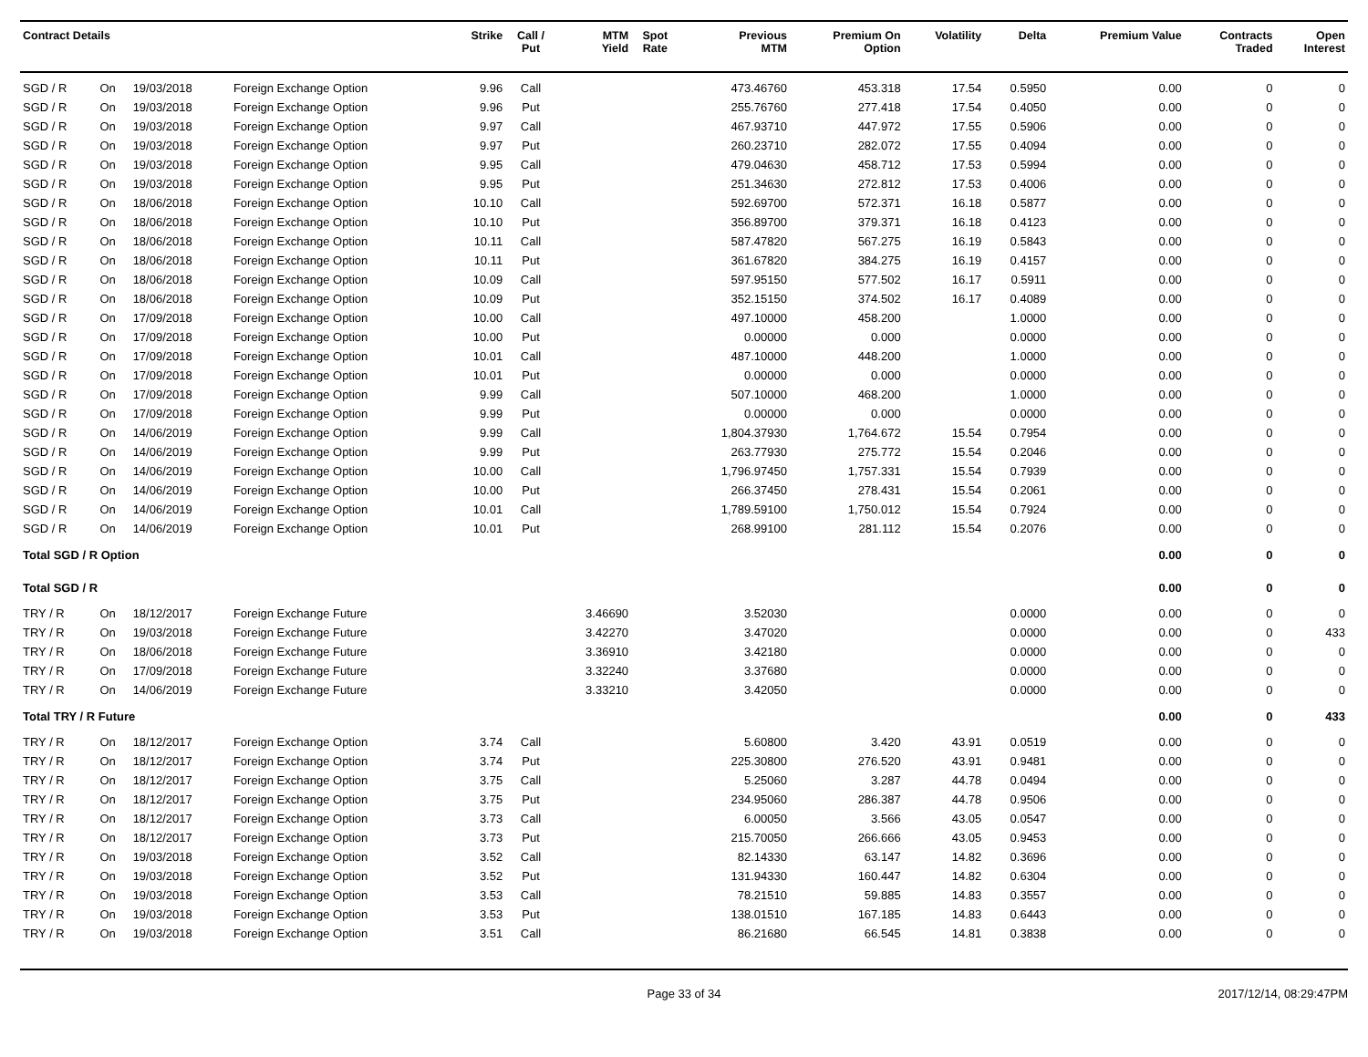| Contract Details | | | | Strike | Call / Put | MTM Yield | Spot Rate | Previous MTM | Premium On Option | Volatility | Delta | Premium Value | Contracts Traded | Open Interest |
| --- | --- | --- | --- | --- | --- | --- | --- | --- | --- | --- | --- | --- | --- | --- |
| SGD / R | On | 19/03/2018 | Foreign Exchange Option | 9.96 | Call | | | 473.46760 | 453.318 | 17.54 | 0.5950 | 0.00 | 0 | 0 |
| SGD / R | On | 19/03/2018 | Foreign Exchange Option | 9.96 | Put | | | 255.76760 | 277.418 | 17.54 | 0.4050 | 0.00 | 0 | 0 |
| SGD / R | On | 19/03/2018 | Foreign Exchange Option | 9.97 | Call | | | 467.93710 | 447.972 | 17.55 | 0.5906 | 0.00 | 0 | 0 |
| SGD / R | On | 19/03/2018 | Foreign Exchange Option | 9.97 | Put | | | 260.23710 | 282.072 | 17.55 | 0.4094 | 0.00 | 0 | 0 |
| SGD / R | On | 19/03/2018 | Foreign Exchange Option | 9.95 | Call | | | 479.04630 | 458.712 | 17.53 | 0.5994 | 0.00 | 0 | 0 |
| SGD / R | On | 19/03/2018 | Foreign Exchange Option | 9.95 | Put | | | 251.34630 | 272.812 | 17.53 | 0.4006 | 0.00 | 0 | 0 |
| SGD / R | On | 18/06/2018 | Foreign Exchange Option | 10.10 | Call | | | 592.69700 | 572.371 | 16.18 | 0.5877 | 0.00 | 0 | 0 |
| SGD / R | On | 18/06/2018 | Foreign Exchange Option | 10.10 | Put | | | 356.89700 | 379.371 | 16.18 | 0.4123 | 0.00 | 0 | 0 |
| SGD / R | On | 18/06/2018 | Foreign Exchange Option | 10.11 | Call | | | 587.47820 | 567.275 | 16.19 | 0.5843 | 0.00 | 0 | 0 |
| SGD / R | On | 18/06/2018 | Foreign Exchange Option | 10.11 | Put | | | 361.67820 | 384.275 | 16.19 | 0.4157 | 0.00 | 0 | 0 |
| SGD / R | On | 18/06/2018 | Foreign Exchange Option | 10.09 | Call | | | 597.95150 | 577.502 | 16.17 | 0.5911 | 0.00 | 0 | 0 |
| SGD / R | On | 18/06/2018 | Foreign Exchange Option | 10.09 | Put | | | 352.15150 | 374.502 | 16.17 | 0.4089 | 0.00 | 0 | 0 |
| SGD / R | On | 17/09/2018 | Foreign Exchange Option | 10.00 | Call | | | 497.10000 | 458.200 | | 1.0000 | 0.00 | 0 | 0 |
| SGD / R | On | 17/09/2018 | Foreign Exchange Option | 10.00 | Put | | | 0.00000 | 0.000 | | 0.0000 | 0.00 | 0 | 0 |
| SGD / R | On | 17/09/2018 | Foreign Exchange Option | 10.01 | Call | | | 487.10000 | 448.200 | | 1.0000 | 0.00 | 0 | 0 |
| SGD / R | On | 17/09/2018 | Foreign Exchange Option | 10.01 | Put | | | 0.00000 | 0.000 | | 0.0000 | 0.00 | 0 | 0 |
| SGD / R | On | 17/09/2018 | Foreign Exchange Option | 9.99 | Call | | | 507.10000 | 468.200 | | 1.0000 | 0.00 | 0 | 0 |
| SGD / R | On | 17/09/2018 | Foreign Exchange Option | 9.99 | Put | | | 0.00000 | 0.000 | | 0.0000 | 0.00 | 0 | 0 |
| SGD / R | On | 14/06/2019 | Foreign Exchange Option | 9.99 | Call | | | 1,804.37930 | 1,764.672 | 15.54 | 0.7954 | 0.00 | 0 | 0 |
| SGD / R | On | 14/06/2019 | Foreign Exchange Option | 9.99 | Put | | | 263.77930 | 275.772 | 15.54 | 0.2046 | 0.00 | 0 | 0 |
| SGD / R | On | 14/06/2019 | Foreign Exchange Option | 10.00 | Call | | | 1,796.97450 | 1,757.331 | 15.54 | 0.7939 | 0.00 | 0 | 0 |
| SGD / R | On | 14/06/2019 | Foreign Exchange Option | 10.00 | Put | | | 266.37450 | 278.431 | 15.54 | 0.2061 | 0.00 | 0 | 0 |
| SGD / R | On | 14/06/2019 | Foreign Exchange Option | 10.01 | Call | | | 1,789.59100 | 1,750.012 | 15.54 | 0.7924 | 0.00 | 0 | 0 |
| SGD / R | On | 14/06/2019 | Foreign Exchange Option | 10.01 | Put | | | 268.99100 | 281.112 | 15.54 | 0.2076 | 0.00 | 0 | 0 |
| Total SGD / R Option | | | | | | | | | | | | 0.00 | 0 | 0 |
| Total SGD / R | | | | | | | | | | | | 0.00 | 0 | 0 |
| TRY / R | On | 18/12/2017 | Foreign Exchange Future | | | 3.46690 | | 3.52030 | | | 0.0000 | 0.00 | 0 | 0 |
| TRY / R | On | 19/03/2018 | Foreign Exchange Future | | | 3.42270 | | 3.47020 | | | 0.0000 | 0.00 | 0 | 433 |
| TRY / R | On | 18/06/2018 | Foreign Exchange Future | | | 3.36910 | | 3.42180 | | | 0.0000 | 0.00 | 0 | 0 |
| TRY / R | On | 17/09/2018 | Foreign Exchange Future | | | 3.32240 | | 3.37680 | | | 0.0000 | 0.00 | 0 | 0 |
| TRY / R | On | 14/06/2019 | Foreign Exchange Future | | | 3.33210 | | 3.42050 | | | 0.0000 | 0.00 | 0 | 0 |
| Total TRY / R Future | | | | | | | | | | | | 0.00 | 0 | 433 |
| TRY / R | On | 18/12/2017 | Foreign Exchange Option | 3.74 | Call | | | 5.60800 | 3.420 | 43.91 | 0.0519 | 0.00 | 0 | 0 |
| TRY / R | On | 18/12/2017 | Foreign Exchange Option | 3.74 | Put | | | 225.30800 | 276.520 | 43.91 | 0.9481 | 0.00 | 0 | 0 |
| TRY / R | On | 18/12/2017 | Foreign Exchange Option | 3.75 | Call | | | 5.25060 | 3.287 | 44.78 | 0.0494 | 0.00 | 0 | 0 |
| TRY / R | On | 18/12/2017 | Foreign Exchange Option | 3.75 | Put | | | 234.95060 | 286.387 | 44.78 | 0.9506 | 0.00 | 0 | 0 |
| TRY / R | On | 18/12/2017 | Foreign Exchange Option | 3.73 | Call | | | 6.00050 | 3.566 | 43.05 | 0.0547 | 0.00 | 0 | 0 |
| TRY / R | On | 18/12/2017 | Foreign Exchange Option | 3.73 | Put | | | 215.70050 | 266.666 | 43.05 | 0.9453 | 0.00 | 0 | 0 |
| TRY / R | On | 19/03/2018 | Foreign Exchange Option | 3.52 | Call | | | 82.14330 | 63.147 | 14.82 | 0.3696 | 0.00 | 0 | 0 |
| TRY / R | On | 19/03/2018 | Foreign Exchange Option | 3.52 | Put | | | 131.94330 | 160.447 | 14.82 | 0.6304 | 0.00 | 0 | 0 |
| TRY / R | On | 19/03/2018 | Foreign Exchange Option | 3.53 | Call | | | 78.21510 | 59.885 | 14.83 | 0.3557 | 0.00 | 0 | 0 |
| TRY / R | On | 19/03/2018 | Foreign Exchange Option | 3.53 | Put | | | 138.01510 | 167.185 | 14.83 | 0.6443 | 0.00 | 0 | 0 |
| TRY / R | On | 19/03/2018 | Foreign Exchange Option | 3.51 | Call | | | 86.21680 | 66.545 | 14.81 | 0.3838 | 0.00 | 0 | 0 |
Page 33 of 34 2017/12/14, 08:29:47PM